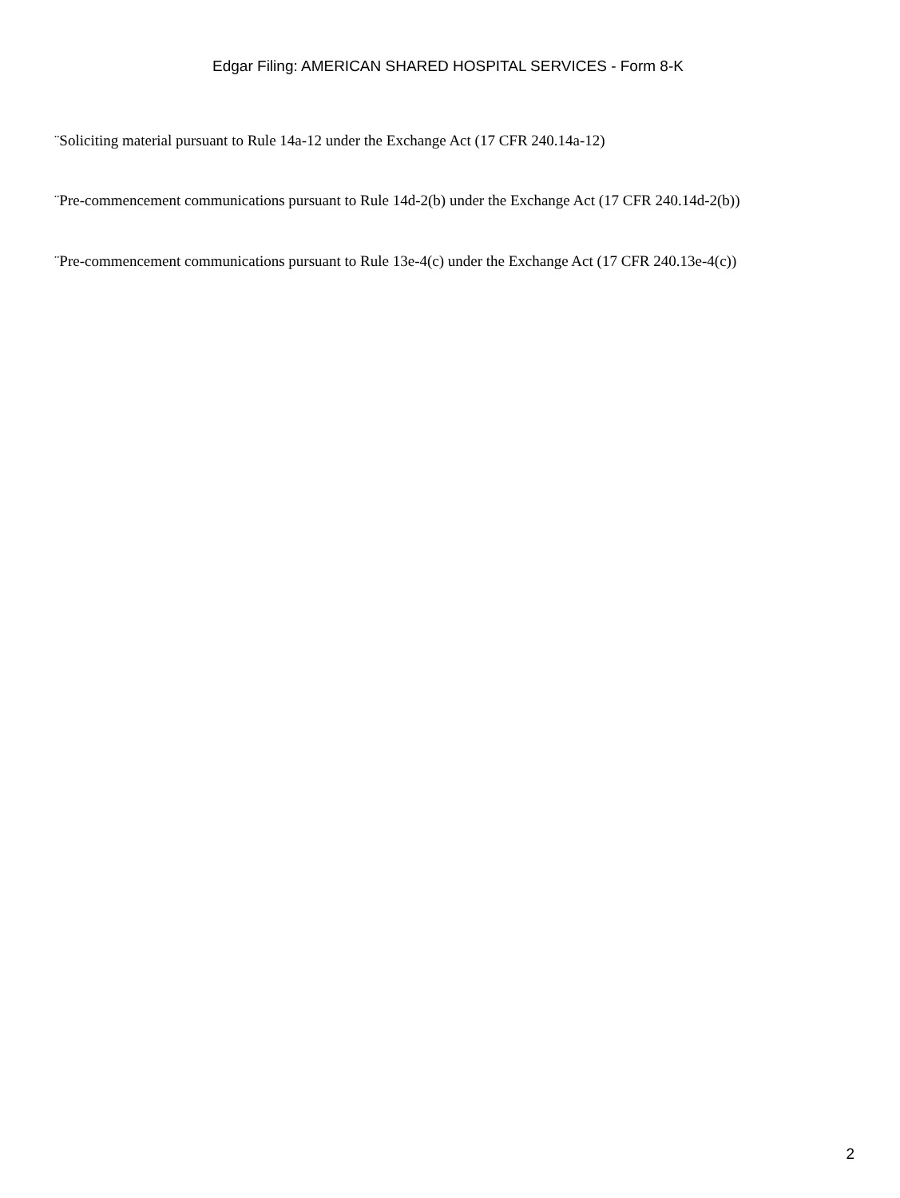Edgar Filing: AMERICAN SHARED HOSPITAL SERVICES - Form 8-K
¨Soliciting material pursuant to Rule 14a-12 under the Exchange Act (17 CFR 240.14a-12)
¨Pre-commencement communications pursuant to Rule 14d-2(b) under the Exchange Act (17 CFR 240.14d-2(b))
¨Pre-commencement communications pursuant to Rule 13e-4(c) under the Exchange Act (17 CFR 240.13e-4(c))
2